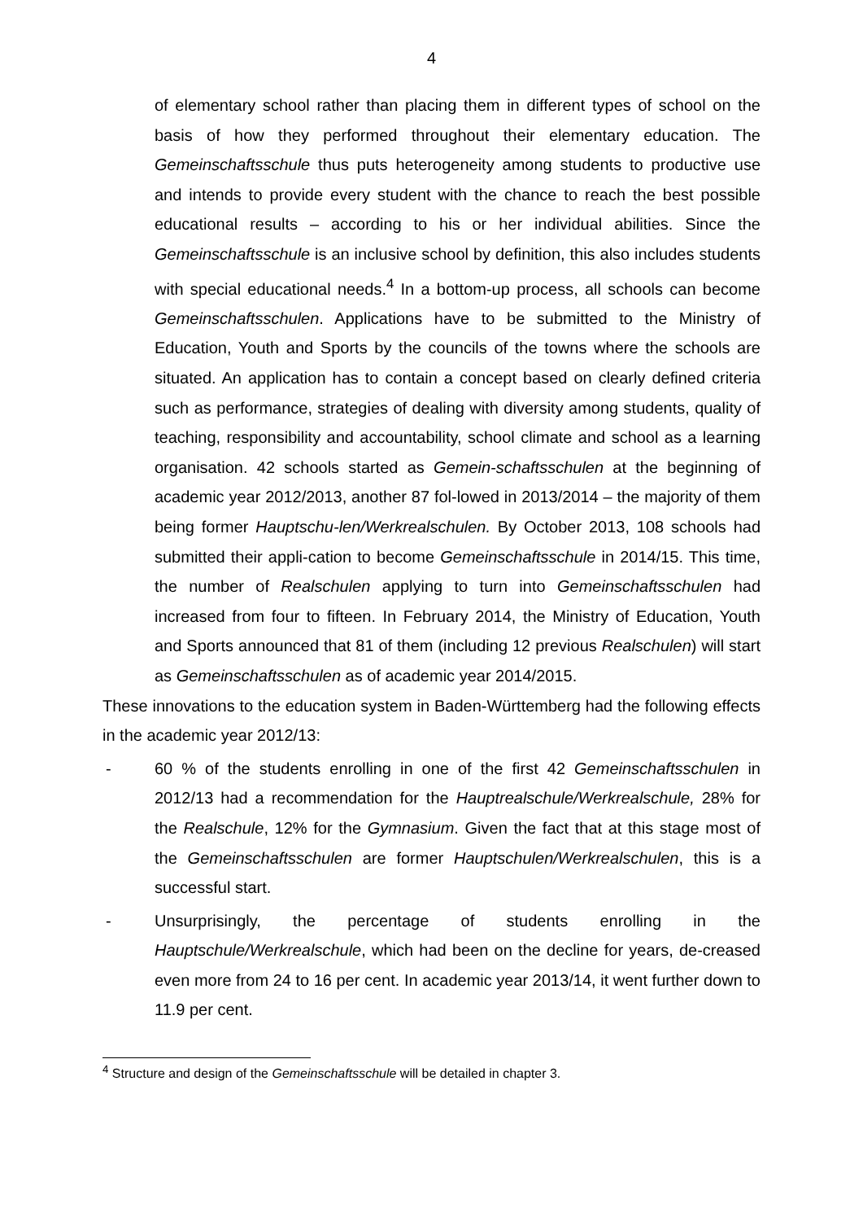4
of elementary school rather than placing them in different types of school on the basis of how they performed throughout their elementary education. The Gemeinschaftsschule thus puts heterogeneity among students to productive use and intends to provide every student with the chance to reach the best possible educational results – according to his or her individual abilities. Since the Gemeinschaftsschule is an inclusive school by definition, this also includes students with special educational needs.<sup>4</sup> In a bottom-up process, all schools can become Gemeinschaftsschulen. Applications have to be submitted to the Ministry of Education, Youth and Sports by the councils of the towns where the schools are situated. An application has to contain a concept based on clearly defined criteria such as performance, strategies of dealing with diversity among students, quality of teaching, responsibility and accountability, school climate and school as a learning organisation. 42 schools started as Gemein-schaftsschulen at the beginning of academic year 2012/2013, another 87 fol-lowed in 2013/2014 – the majority of them being former Hauptschu-len/Werkrealschulen. By October 2013, 108 schools had submitted their appli-cation to become Gemeinschaftsschule in 2014/15. This time, the number of Realschulen applying to turn into Gemeinschaftsschulen had increased from four to fifteen. In February 2014, the Ministry of Education, Youth and Sports announced that 81 of them (including 12 previous Realschulen) will start as Gemeinschaftsschulen as of academic year 2014/2015.
These innovations to the education system in Baden-Württemberg had the following effects in the academic year 2012/13:
-
60 % of the students enrolling in one of the first 42 Gemeinschaftsschulen in 2012/13 had a recommendation for the Hauptrealschule/Werkrealschule, 28% for the Realschule, 12% for the Gymnasium. Given the fact that at this stage most of the Gemeinschaftsschulen are former Hauptschulen/Werkrealschulen, this is a successful start.
-
Unsurprisingly, the percentage of students enrolling in the Hauptschule/Werkrealschule, which had been on the decline for years, de-creased even more from 24 to 16 per cent. In academic year 2013/14, it went further down to 11.9 per cent.
<sup>4</sup> Structure and design of the Gemeinschaftsschule will be detailed in chapter 3.